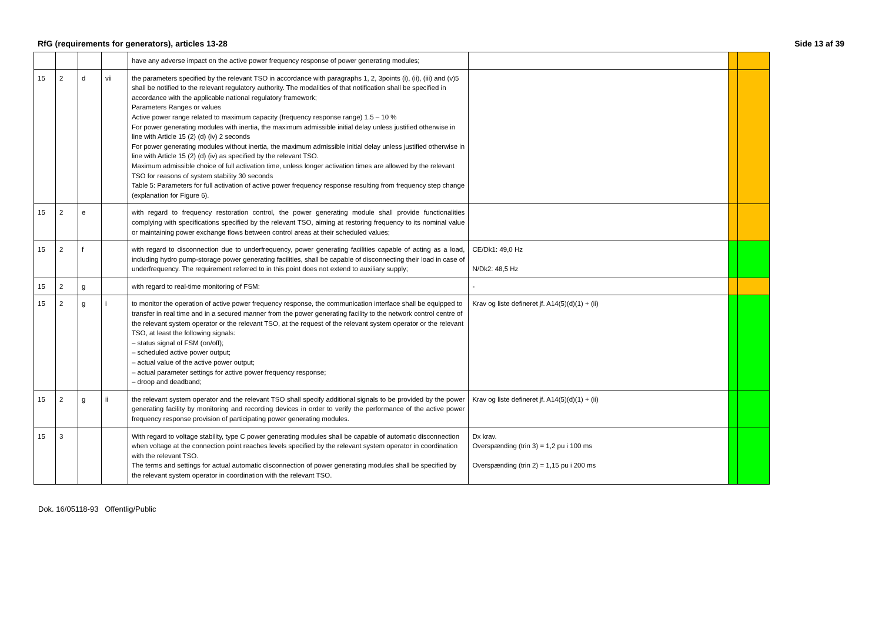RfG (requirements for generators), articles 13-28 Side 13 af 39
| | | | | have any adverse impact on the active power frequency response of power generating modules; | | | |
| 15 | 2 | d | vii | the parameters specified by the relevant TSO in accordance with paragraphs 1, 2, 3points (i), (ii), (iii) and (v)5 shall be notified to the relevant regulatory authority. The modalities of that notification shall be specified in accordance with the applicable national regulatory framework; Parameters Ranges or values Active power range related to maximum capacity (frequency response range) 1.5 – 10 % For power generating modules with inertia, the maximum admissible initial delay unless justified otherwise in line with Article 15 (2) (d) (iv) 2 seconds For power generating modules without inertia, the maximum admissible initial delay unless justified otherwise in line with Article 15 (2) (d) (iv) as specified by the relevant TSO. Maximum admissible choice of full activation time, unless longer activation times are allowed by the relevant TSO for reasons of system stability 30 seconds Table 5: Parameters for full activation of active power frequency response resulting from frequency step change (explanation for Figure 6). | | | |
| 15 | 2 | e | | with regard to frequency restoration control, the power generating module shall provide functionalities complying with specifications specified by the relevant TSO, aiming at restoring frequency to its nominal value or maintaining power exchange flows between control areas at their scheduled values; | | | |
| 15 | 2 | f | | with regard to disconnection due to underfrequency, power generating facilities capable of acting as a load, including hydro pump-storage power generating facilities, shall be capable of disconnecting their load in case of underfrequency. The requirement referred to in this point does not extend to auxiliary supply; | CE/Dk1: 49,0 Hz N/Dk2: 48,5 Hz | | |
| 15 | 2 | g | | with regard to real-time monitoring of FSM: | - | | |
| 15 | 2 | g | i | to monitor the operation of active power frequency response, the communication interface shall be equipped to transfer in real time and in a secured manner from the power generating facility to the network control centre of the relevant system operator or the relevant TSO, at the request of the relevant system operator or the relevant TSO, at least the following signals: – status signal of FSM (on/off); – scheduled active power output; – actual value of the active power output; – actual parameter settings for active power frequency response; – droop and deadband; | Krav og liste defineret jf. A14(5)(d)(1) + (ii) | | |
| 15 | 2 | g | ii | the relevant system operator and the relevant TSO shall specify additional signals to be provided by the power generating facility by monitoring and recording devices in order to verify the performance of the active power frequency response provision of participating power generating modules. | Krav og liste defineret jf. A14(5)(d)(1) + (ii) | | |
| 15 | 3 | | | With regard to voltage stability, type C power generating modules shall be capable of automatic disconnection when voltage at the connection point reaches levels specified by the relevant system operator in coordination with the relevant TSO. The terms and settings for actual automatic disconnection of power generating modules shall be specified by the relevant system operator in coordination with the relevant TSO. | Dx krav. Overspænding (trin 3) = 1,2 pu i 100 ms Overspænding (trin 2) = 1,15 pu i 200 ms | | |
Dok. 16/05118-93 Offentlig/Public